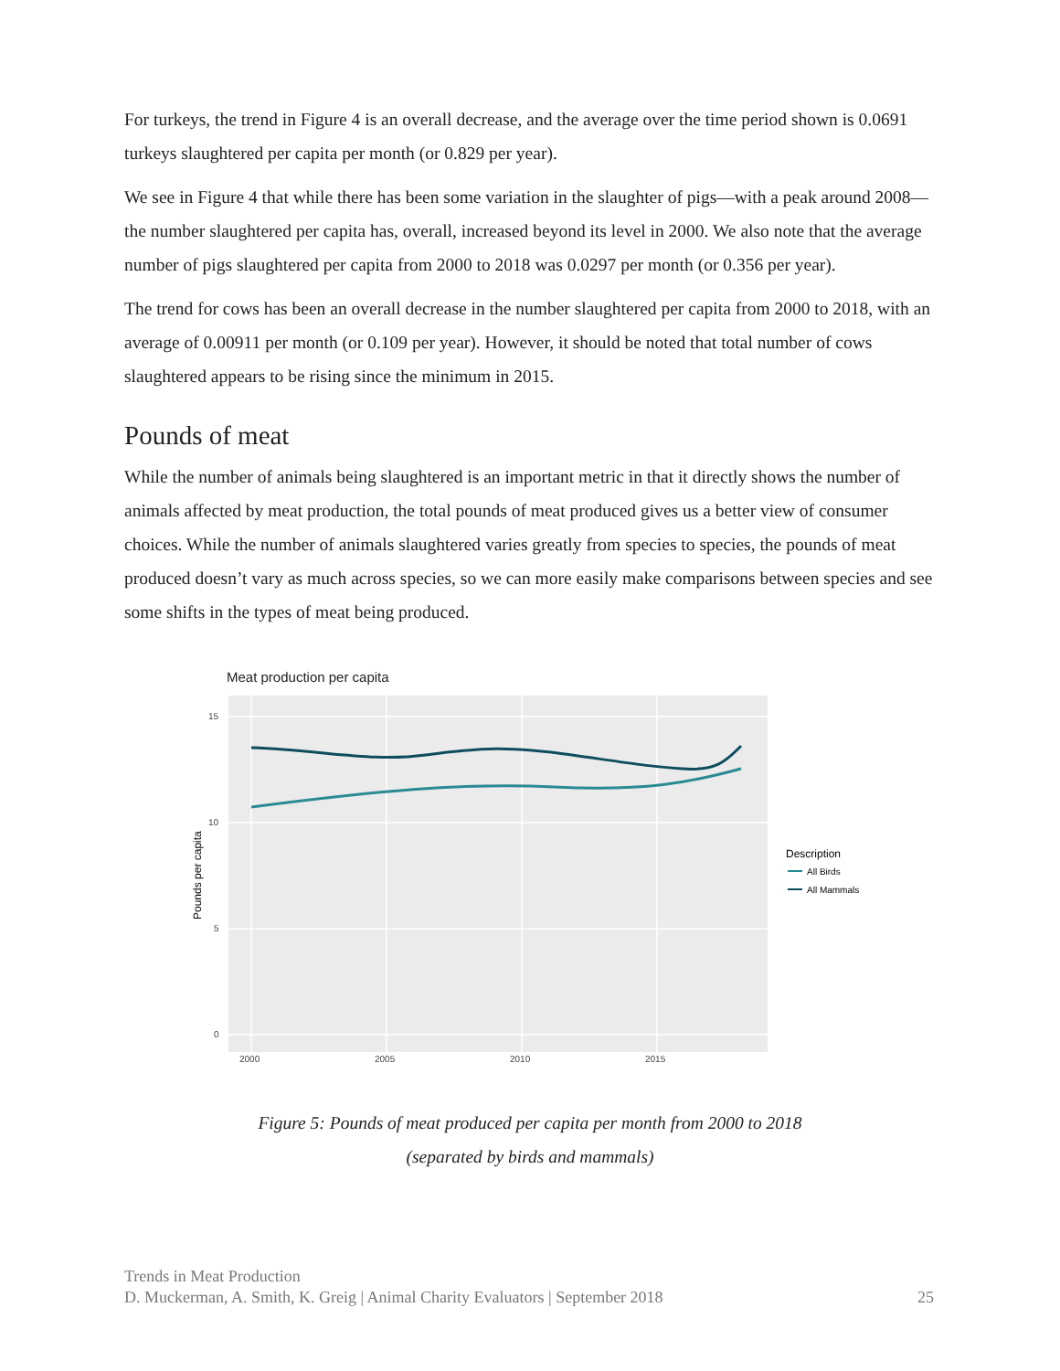For turkeys, the trend in Figure 4 is an overall decrease, and the average over the time period shown is 0.0691 turkeys slaughtered per capita per month (or 0.829 per year).
We see in Figure 4 that while there has been some variation in the slaughter of pigs—with a peak around 2008—the number slaughtered per capita has, overall, increased beyond its level in 2000. We also note that the average number of pigs slaughtered per capita from 2000 to 2018 was 0.0297 per month (or 0.356 per year).
The trend for cows has been an overall decrease in the number slaughtered per capita from 2000 to 2018, with an average of 0.00911 per month (or 0.109 per year). However, it should be noted that total number of cows slaughtered appears to be rising since the minimum in 2015.
Pounds of meat
While the number of animals being slaughtered is an important metric in that it directly shows the number of animals affected by meat production, the total pounds of meat produced gives us a better view of consumer choices. While the number of animals slaughtered varies greatly from species to species, the pounds of meat produced doesn’t vary as much across species, so we can more easily make comparisons between species and see some shifts in the types of meat being produced.
Meat production per capita
15
10
5
0
2000
2005
2010
2015
Pounds per capita
Description
All Birds
All Mammals
Figure 5: Pounds of meat produced per capita per month from 2000 to 2018
(separated by birds and mammals)
Trends in Meat Production
D. Muckerman, A. Smith, K. Greig | Animal Charity Evaluators | September 2018 25